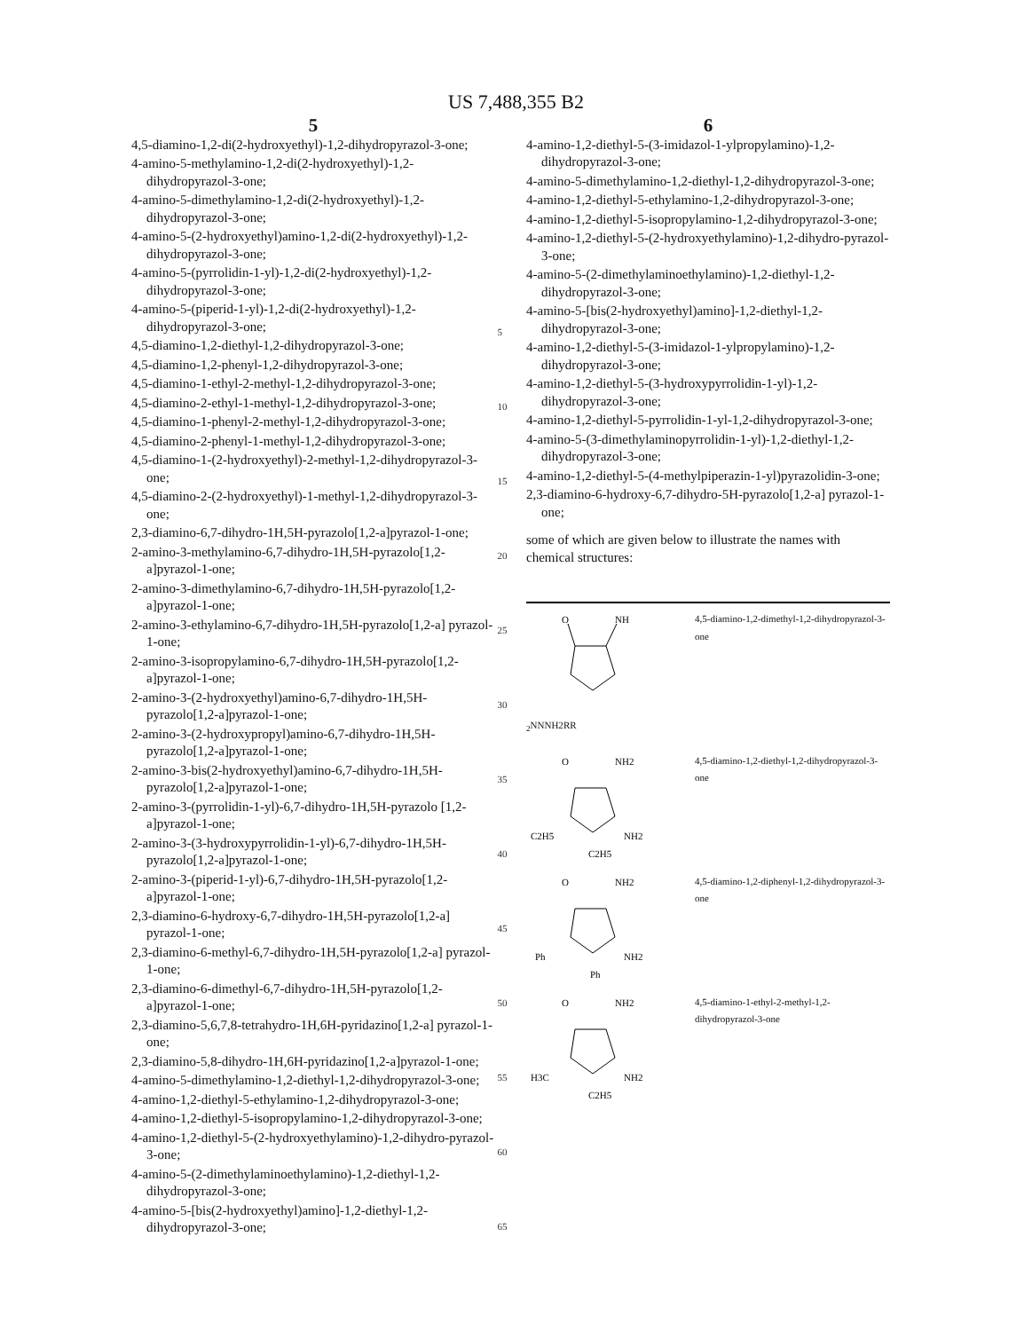US 7,488,355 B2
5
4,5-diamino-1,2-di(2-hydroxyethyl)-1,2-dihydropyrazol-3-one;
4-amino-5-methylamino-1,2-di(2-hydroxyethyl)-1,2-dihydropyrazol-3-one;
4-amino-5-dimethylamino-1,2-di(2-hydroxyethyl)-1,2-dihydropyrazol-3-one;
4-amino-5-(2-hydroxyethyl)amino-1,2-di(2-hydroxyethyl)-1,2-dihydropyrazol-3-one;
4-amino-5-(pyrrolidin-1-yl)-1,2-di(2-hydroxyethyl)-1,2-dihydropyrazol-3-one;
4-amino-5-(piperid-1-yl)-1,2-di(2-hydroxyethyl)-1,2-dihydropyrazol-3-one;
4,5-diamino-1,2-diethyl-1,2-dihydropyrazol-3-one;
4,5-diamino-1,2-phenyl-1,2-dihydropyrazol-3-one;
4,5-diamino-1-ethyl-2-methyl-1,2-dihydropyrazol-3-one;
4,5-diamino-2-ethyl-1-methyl-1,2-dihydropyrazol-3-one;
4,5-diamino-1-phenyl-2-methyl-1,2-dihydropyrazol-3-one;
4,5-diamino-2-phenyl-1-methyl-1,2-dihydropyrazol-3-one;
4,5-diamino-1-(2-hydroxyethyl)-2-methyl-1,2-dihydropyrazol-3-one;
4,5-diamino-2-(2-hydroxyethyl)-1-methyl-1,2-dihydropyrazol-3-one;
2,3-diamino-6,7-dihydro-1H,5H-pyrazolo[1,2-a]pyrazol-1-one;
2-amino-3-methylamino-6,7-dihydro-1H,5H-pyrazolo[1,2-a]pyrazol-1-one;
2-amino-3-dimethylamino-6,7-dihydro-1H,5H-pyrazolo[1,2-a]pyrazol-1-one;
2-amino-3-ethylamino-6,7-dihydro-1H,5H-pyrazolo[1,2-a] pyrazol-1-one;
2-amino-3-isopropylamino-6,7-dihydro-1H,5H-pyrazolo[1,2-a]pyrazol-1-one;
2-amino-3-(2-hydroxyethyl)amino-6,7-dihydro-1H,5H-pyrazolo[1,2-a]pyrazol-1-one;
2-amino-3-(2-hydroxypropyl)amino-6,7-dihydro-1H,5H-pyrazolo[1,2-a]pyrazol-1-one;
2-amino-3-bis(2-hydroxyethyl)amino-6,7-dihydro-1H,5H-pyrazolo[1,2-a]pyrazol-1-one;
2-amino-3-(pyrrolidin-1-yl)-6,7-dihydro-1H,5H-pyrazolo [1,2-a]pyrazol-1-one;
2-amino-3-(3-hydroxypyrrolidin-1-yl)-6,7-dihydro-1H,5H-pyrazolo[1,2-a]pyrazol-1-one;
2-amino-3-(piperid-1-yl)-6,7-dihydro-1H,5H-pyrazolo[1,2-a]pyrazol-1-one;
2,3-diamino-6-hydroxy-6,7-dihydro-1H,5H-pyrazolo[1,2-a] pyrazol-1-one;
2,3-diamino-6-methyl-6,7-dihydro-1H,5H-pyrazolo[1,2-a] pyrazol-1-one;
2,3-diamino-6-dimethyl-6,7-dihydro-1H,5H-pyrazolo[1,2-a]pyrazol-1-one;
2,3-diamino-5,6,7,8-tetrahydro-1H,6H-pyridazino[1,2-a] pyrazol-1-one;
2,3-diamino-5,8-dihydro-1H,6H-pyridazino[1,2-a]pyrazol-1-one;
4-amino-5-dimethylamino-1,2-diethyl-1,2-dihydropyrazol-3-one;
4-amino-1,2-diethyl-5-ethylamino-1,2-dihydropyrazol-3-one;
4-amino-1,2-diethyl-5-isopropylamino-1,2-dihydropyrazol-3-one;
4-amino-1,2-diethyl-5-(2-hydroxyethylamino)-1,2-dihydro-pyrazol-3-one;
4-amino-5-(2-dimethylaminoethylamino)-1,2-diethyl-1,2-dihydropyrazol-3-one;
4-amino-5-[bis(2-hydroxyethyl)amino]-1,2-diethyl-1,2-dihydropyrazol-3-one;
5
10
15
20
25
30
35
40
45
50
55
60
65
6
4-amino-1,2-diethyl-5-(3-imidazol-1-ylpropylamino)-1,2-dihydropyrazol-3-one;
4-amino-5-dimethylamino-1,2-diethyl-1,2-dihydropyrazol-3-one;
4-amino-1,2-diethyl-5-ethylamino-1,2-dihydropyrazol-3-one;
4-amino-1,2-diethyl-5-isopropylamino-1,2-dihydropyrazol-3-one;
4-amino-1,2-diethyl-5-(2-hydroxyethylamino)-1,2-dihydro-pyrazol-3-one;
4-amino-5-(2-dimethylaminoethylamino)-1,2-diethyl-1,2-dihydropyrazol-3-one;
4-amino-5-[bis(2-hydroxyethyl)amino]-1,2-diethyl-1,2-dihydropyrazol-3-one;
4-amino-1,2-diethyl-5-(3-imidazol-1-ylpropylamino)-1,2-dihydropyrazol-3-one;
4-amino-1,2-diethyl-5-(3-hydroxypyrrolidin-1-yl)-1,2-dihydropyrazol-3-one;
4-amino-1,2-diethyl-5-pyrrolidin-1-yl-1,2-dihydropyrazol-3-one;
4-amino-5-(3-dimethylaminopyrrolidin-1-yl)-1,2-diethyl-1,2-dihydropyrazol-3-one;
4-amino-1,2-diethyl-5-(4-methylpiperazin-1-yl)pyrazolidin-3-one;
2,3-diamino-6-hydroxy-6,7-dihydro-5H-pyrazolo[1,2-a] pyrazol-1-one;
some of which are given below to illustrate the names with chemical structures:
| O NH2 N N NH2 R R | 4,5-diamino-1,2-dimethyl-1,2-dihydropyrazol-3-one |
| O NH2 NH2 C2H5 C2H5 | 4,5-diamino-1,2-diethyl-1,2-dihydropyrazol-3-one |
| O NH2 NH2 Ph Ph | 4,5-diamino-1,2-diphenyl-1,2-dihydropyrazol-3-one |
| O NH2 NH2 H3C C2H5 | 4,5-diamino-1-ethyl-2-methyl-1,2-dihydropyrazol-3-one |